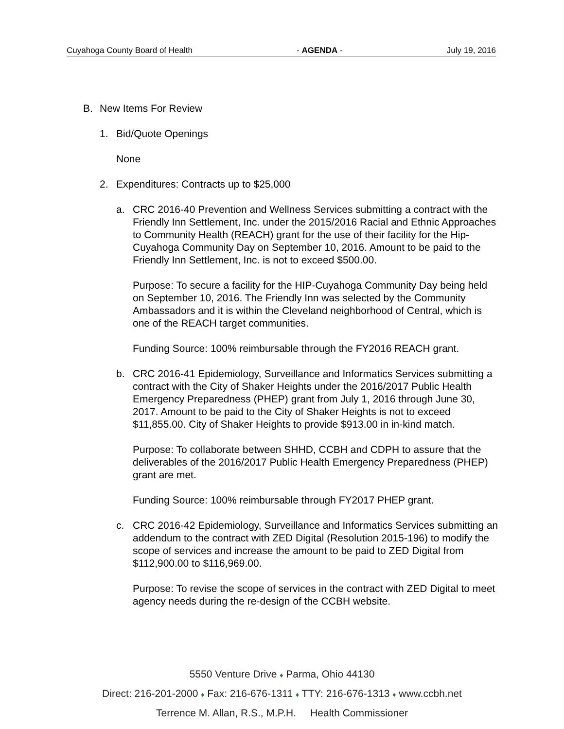Cuyahoga County Board of Health - AGENDA - July 19, 2016
B. New Items For Review
1. Bid/Quote Openings
None
2. Expenditures: Contracts up to $25,000
a. CRC 2016-40 Prevention and Wellness Services submitting a contract with the Friendly Inn Settlement, Inc. under the 2015/2016 Racial and Ethnic Approaches to Community Health (REACH) grant for the use of their facility for the Hip-Cuyahoga Community Day on September 10, 2016. Amount to be paid to the Friendly Inn Settlement, Inc. is not to exceed $500.00.
Purpose: To secure a facility for the HIP-Cuyahoga Community Day being held on September 10, 2016. The Friendly Inn was selected by the Community Ambassadors and it is within the Cleveland neighborhood of Central, which is one of the REACH target communities.
Funding Source: 100% reimbursable through the FY2016 REACH grant.
b. CRC 2016-41 Epidemiology, Surveillance and Informatics Services submitting a contract with the City of Shaker Heights under the 2016/2017 Public Health Emergency Preparedness (PHEP) grant from July 1, 2016 through June 30, 2017. Amount to be paid to the City of Shaker Heights is not to exceed $11,855.00. City of Shaker Heights to provide $913.00 in in-kind match.
Purpose: To collaborate between SHHD, CCBH and CDPH to assure that the deliverables of the 2016/2017 Public Health Emergency Preparedness (PHEP) grant are met.
Funding Source: 100% reimbursable through FY2017 PHEP grant.
c. CRC 2016-42 Epidemiology, Surveillance and Informatics Services submitting an addendum to the contract with ZED Digital (Resolution 2015-196) to modify the scope of services and increase the amount to be paid to ZED Digital from $112,900.00 to $116,969.00.
Purpose: To revise the scope of services in the contract with ZED Digital to meet agency needs during the re-design of the CCBH website.
5550 Venture Drive ♦ Parma, Ohio 44130
Direct: 216-201-2000 ♦ Fax: 216-676-1311 ♦ TTY: 216-676-1313 ♦ www.ccbh.net
Terrence M. Allan, R.S., M.P.H. Health Commissioner